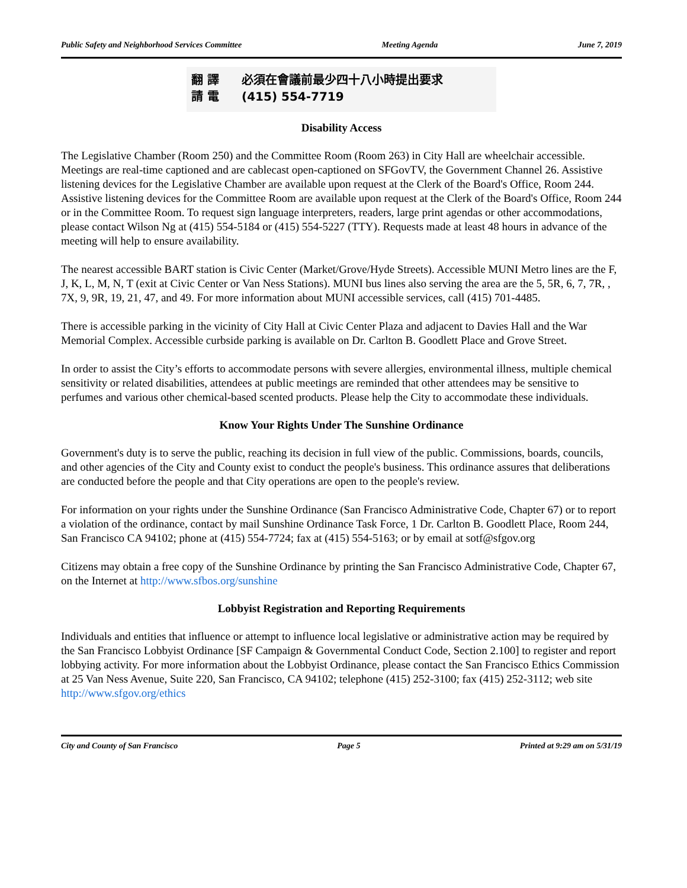Public Safety and Neighborhood Services Committee Meeting Agenda June 7, 2019
翻 譯 必須在會議前最少四十八小時提出要求
請 電 (415) 554-7719
Disability Access
The Legislative Chamber (Room 250) and the Committee Room (Room 263) in City Hall are wheelchair accessible. Meetings are real-time captioned and are cablecast open-captioned on SFGovTV, the Government Channel 26. Assistive listening devices for the Legislative Chamber are available upon request at the Clerk of the Board's Office, Room 244. Assistive listening devices for the Committee Room are available upon request at the Clerk of the Board's Office, Room 244 or in the Committee Room. To request sign language interpreters, readers, large print agendas or other accommodations, please contact Wilson Ng at (415) 554-5184 or (415) 554-5227 (TTY). Requests made at least 48 hours in advance of the meeting will help to ensure availability.
The nearest accessible BART station is Civic Center (Market/Grove/Hyde Streets). Accessible MUNI Metro lines are the F, J, K, L, M, N, T (exit at Civic Center or Van Ness Stations). MUNI bus lines also serving the area are the 5, 5R, 6, 7, 7R, , 7X, 9, 9R, 19, 21, 47, and 49. For more information about MUNI accessible services, call (415) 701-4485.
There is accessible parking in the vicinity of City Hall at Civic Center Plaza and adjacent to Davies Hall and the War Memorial Complex. Accessible curbside parking is available on Dr. Carlton B. Goodlett Place and Grove Street.
In order to assist the City’s efforts to accommodate persons with severe allergies, environmental illness, multiple chemical sensitivity or related disabilities, attendees at public meetings are reminded that other attendees may be sensitive to perfumes and various other chemical-based scented products. Please help the City to accommodate these individuals.
Know Your Rights Under The Sunshine Ordinance
Government's duty is to serve the public, reaching its decision in full view of the public. Commissions, boards, councils, and other agencies of the City and County exist to conduct the people's business. This ordinance assures that deliberations are conducted before the people and that City operations are open to the people's review.
For information on your rights under the Sunshine Ordinance (San Francisco Administrative Code, Chapter 67) or to report a violation of the ordinance, contact by mail Sunshine Ordinance Task Force, 1 Dr. Carlton B. Goodlett Place, Room 244, San Francisco CA 94102; phone at (415) 554-7724; fax at (415) 554-5163; or by email at sotf@sfgov.org
Citizens may obtain a free copy of the Sunshine Ordinance by printing the San Francisco Administrative Code, Chapter 67, on the Internet at http://www.sfbos.org/sunshine
Lobbyist Registration and Reporting Requirements
Individuals and entities that influence or attempt to influence local legislative or administrative action may be required by the San Francisco Lobbyist Ordinance [SF Campaign & Governmental Conduct Code, Section 2.100] to register and report lobbying activity. For more information about the Lobbyist Ordinance, please contact the San Francisco Ethics Commission at 25 Van Ness Avenue, Suite 220, San Francisco, CA 94102; telephone (415) 252-3100; fax (415) 252-3112; web site http://www.sfgov.org/ethics
City and County of San Francisco Page 5 Printed at 9:29 am on 5/31/19